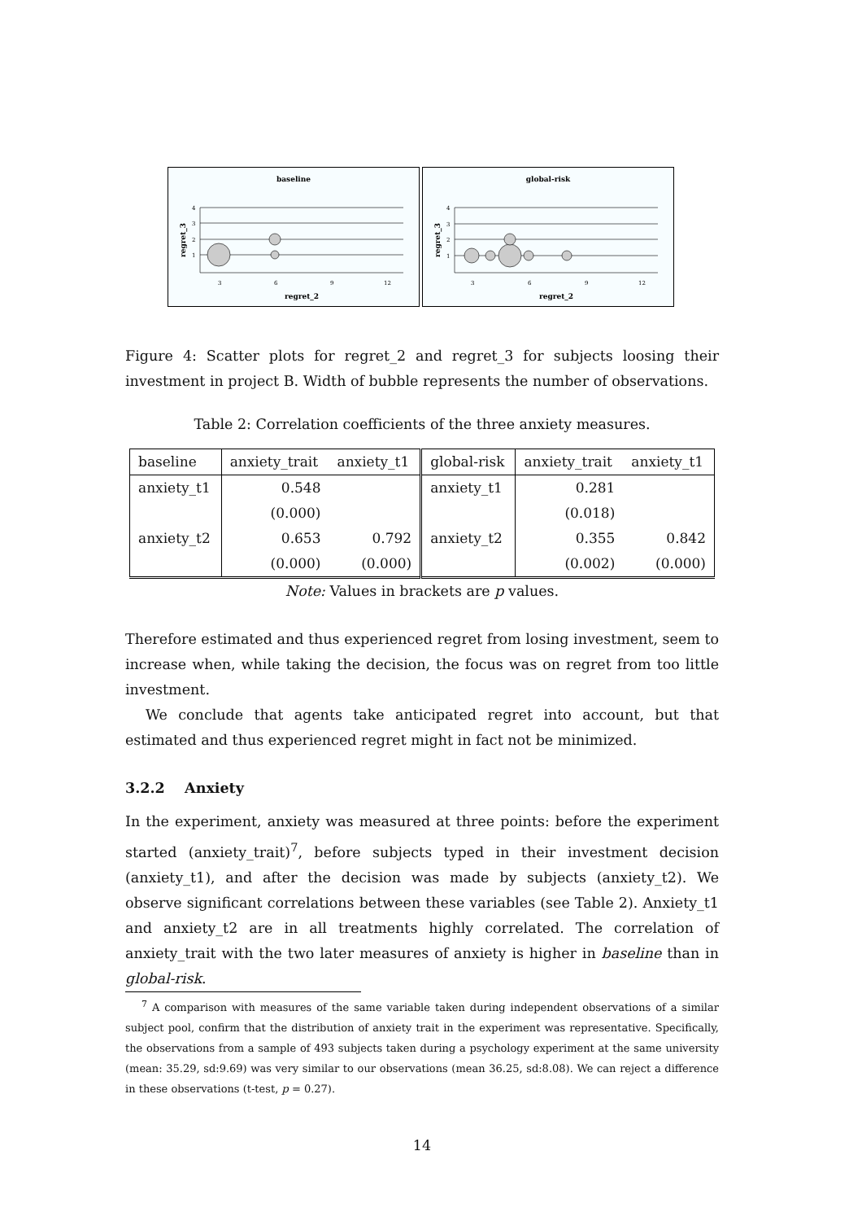baseline
4
3
2
1
3
6
9
12
regret_2
regret_3
global-risk
4
3
2
1
3
6
9
12
regret_2
regret_3
Figure 4: Scatter plots for regret_2 and regret_3 for subjects loosing their investment in project B. Width of bubble represents the number of observations.
Table 2: Correlation coefficients of the three anxiety measures.
| baseline | anxiety_trait | anxiety_t1 | global-risk | anxiety_trait | anxiety_t1 |
| --- | --- | --- | --- | --- | --- |
| anxiety_t1 | 0.548 | | anxiety_t1 | 0.281 | |
| | (0.000) | | | (0.018) | |
| anxiety_t2 | 0.653 | 0.792 | anxiety_t2 | 0.355 | 0.842 |
| | (0.000) | (0.000) | | (0.002) | (0.000) |
Note: Values in brackets are p values.
Therefore estimated and thus experienced regret from losing investment, seem to increase when, while taking the decision, the focus was on regret from too little investment.
We conclude that agents take anticipated regret into account, but that estimated and thus experienced regret might in fact not be minimized.
3.2.2 Anxiety
In the experiment, anxiety was measured at three points: before the experiment started (anxiety_trait)<sup>7</sup>, before subjects typed in their investment decision (anxiety_t1), and after the decision was made by subjects (anxiety_t2). We observe significant correlations between these variables (see Table 2). Anxiety_t1 and anxiety_t2 are in all treatments highly correlated. The correlation of anxiety_trait with the two later measures of anxiety is higher in baseline than in global-risk.
<sup>7</sup> A comparison with measures of the same variable taken during independent observations of a similar subject pool, confirm that the distribution of anxiety trait in the experiment was representative. Specifically, the observations from a sample of 493 subjects taken during a psychology experiment at the same university (mean: 35.29, sd:9.69) was very similar to our observations (mean 36.25, sd:8.08). We can reject a difference in these observations (t-test, p = 0.27).
14